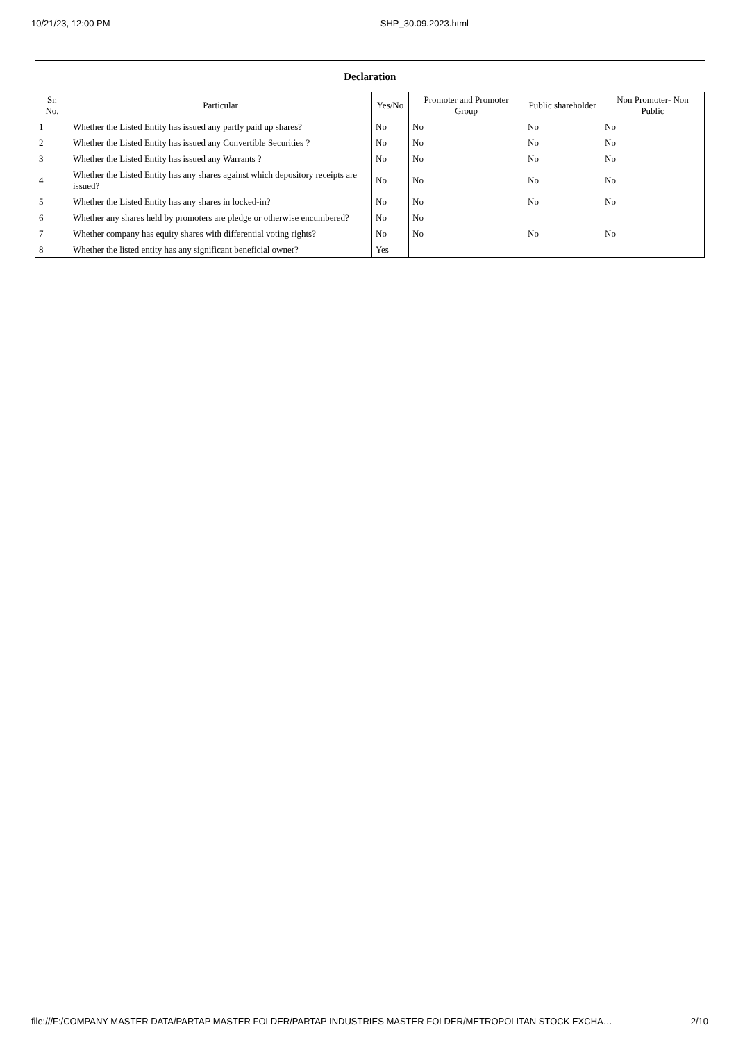10/21/23, 12:00 PM SHP_30.09.2023.html
| Declaration | | | | | |
| --- | --- | --- | --- | --- | --- |
| Sr. No. | Particular | Yes/No | Promoter and Promoter Group | Public shareholder | Non Promoter- Non Public |
| 1 | Whether the Listed Entity has issued any partly paid up shares? | No | No | No | No |
| 2 | Whether the Listed Entity has issued any Convertible Securities ? | No | No | No | No |
| 3 | Whether the Listed Entity has issued any Warrants ? | No | No | No | No |
| 4 | Whether the Listed Entity has any shares against which depository receipts are issued? | No | No | No | No |
| 5 | Whether the Listed Entity has any shares in locked-in? | No | No | No | No |
| 6 | Whether any shares held by promoters are pledge or otherwise encumbered? | No | No | | |
| 7 | Whether company has equity shares with differential voting rights? | No | No | No | No |
| 8 | Whether the listed entity has any significant beneficial owner? | Yes | | | |
file:///F:/COMPANY MASTER DATA/PARTAP MASTER FOLDER/PARTAP INDUSTRIES MASTER FOLDER/METROPOLITAN STOCK EXCHA… 2/10